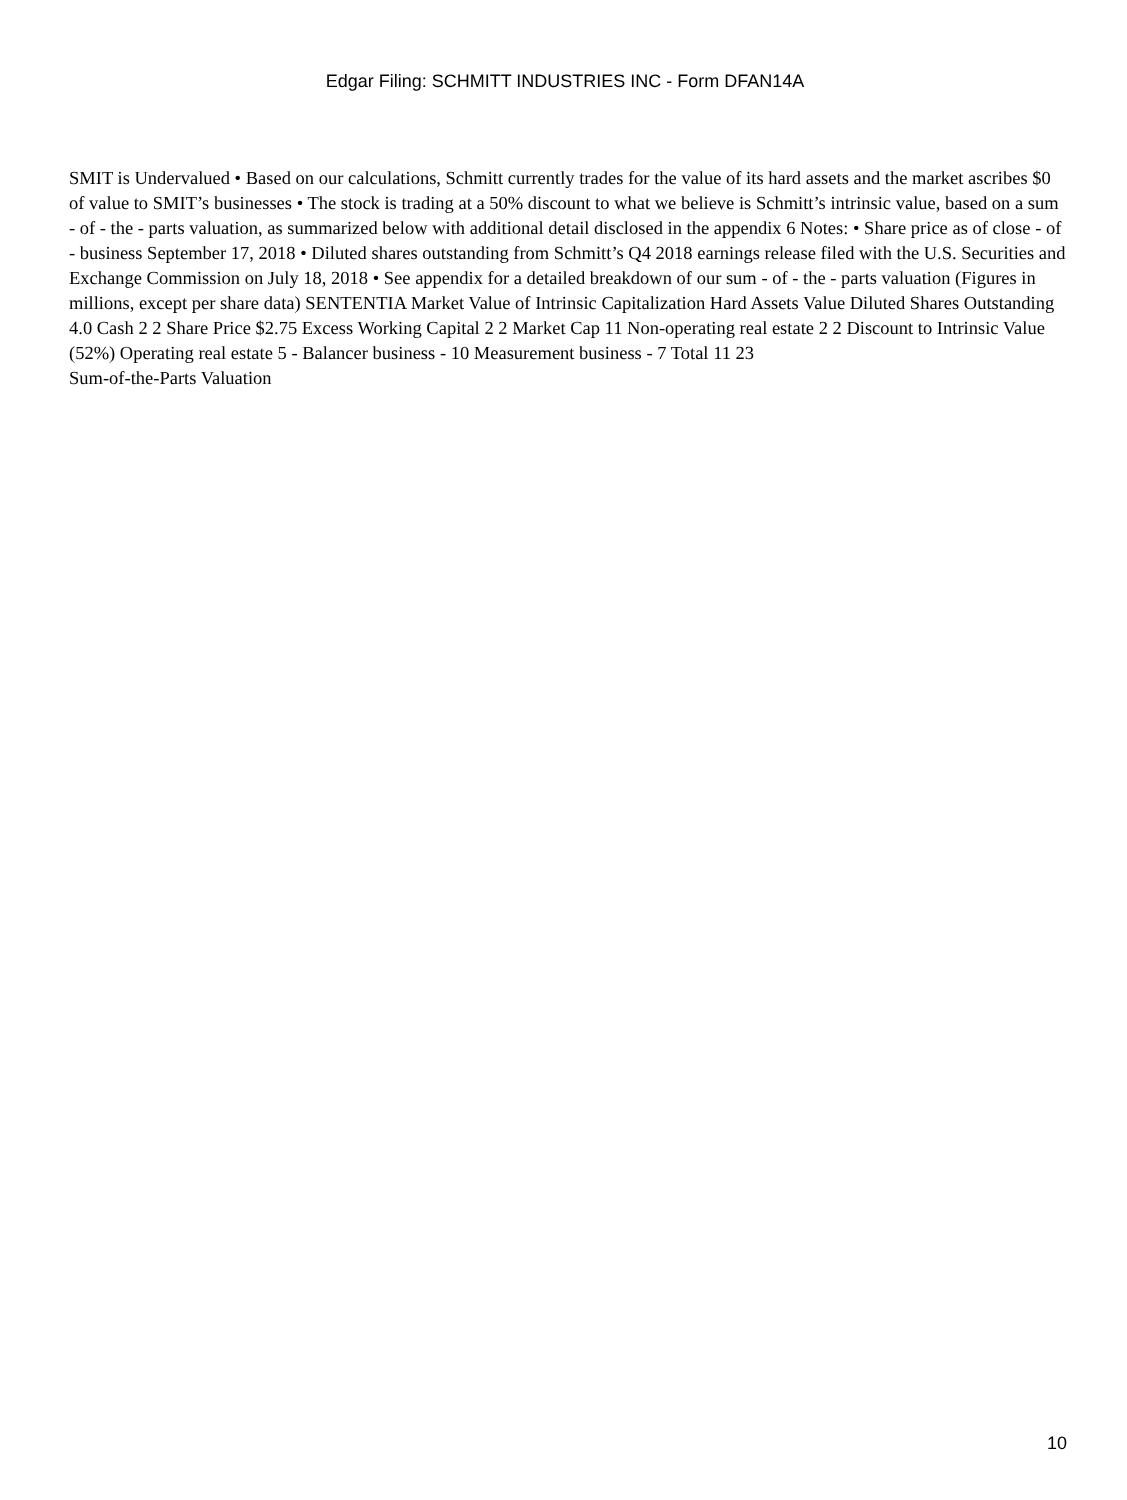Edgar Filing: SCHMITT INDUSTRIES INC - Form DFAN14A
SMIT is Undervalued • Based on our calculations, Schmitt currently trades for the value of its hard assets and the market ascribes $0 of value to SMIT’s businesses • The stock is trading at a 50% discount to what we believe is Schmitt’s intrinsic value, based on a sum - of - the - parts valuation, as summarized below with additional detail disclosed in the appendix 6 Notes: • Share price as of close - of - business September 17, 2018 • Diluted shares outstanding from Schmitt’s Q4 2018 earnings release filed with the U.S. Securities and Exchange Commission on July 18, 2018 • See appendix for a detailed breakdown of our sum - of - the - parts valuation (Figures in millions, except per share data) SENTENTIA Market Value of Intrinsic Capitalization Hard Assets Value Diluted Shares Outstanding 4.0 Cash 2 2 Share Price $2.75 Excess Working Capital 2 2 Market Cap 11 Non-operating real estate 2 2 Discount to Intrinsic Value (52%) Operating real estate 5 - Balancer business - 10 Measurement business - 7 Total 11 23
Sum-of-the-Parts Valuation
10